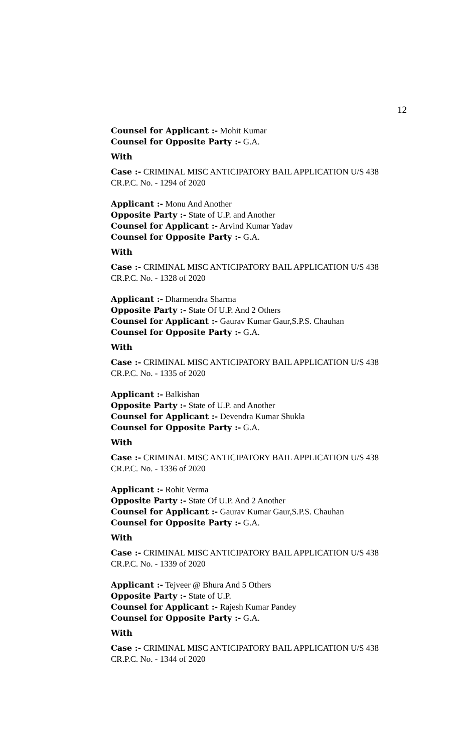12
Counsel for Applicant :- Mohit Kumar
Counsel for Opposite Party :- G.A.
With
Case :- CRIMINAL MISC ANTICIPATORY BAIL APPLICATION U/S 438 CR.P.C. No. - 1294 of 2020
Applicant :- Monu And Another
Opposite Party :- State of U.P. and Another
Counsel for Applicant :- Arvind Kumar Yadav
Counsel for Opposite Party :- G.A.
With
Case :- CRIMINAL MISC ANTICIPATORY BAIL APPLICATION U/S 438 CR.P.C. No. - 1328 of 2020
Applicant :- Dharmendra Sharma
Opposite Party :- State Of U.P. And 2 Others
Counsel for Applicant :- Gaurav Kumar Gaur,S.P.S. Chauhan
Counsel for Opposite Party :- G.A.
With
Case :- CRIMINAL MISC ANTICIPATORY BAIL APPLICATION U/S 438 CR.P.C. No. - 1335 of 2020
Applicant :- Balkishan
Opposite Party :- State of U.P. and Another
Counsel for Applicant :- Devendra Kumar Shukla
Counsel for Opposite Party :- G.A.
With
Case :- CRIMINAL MISC ANTICIPATORY BAIL APPLICATION U/S 438 CR.P.C. No. - 1336 of 2020
Applicant :- Rohit Verma
Opposite Party :- State Of U.P. And 2 Another
Counsel for Applicant :- Gaurav Kumar Gaur,S.P.S. Chauhan
Counsel for Opposite Party :- G.A.
With
Case :- CRIMINAL MISC ANTICIPATORY BAIL APPLICATION U/S 438 CR.P.C. No. - 1339 of 2020
Applicant :- Tejveer @ Bhura And 5 Others
Opposite Party :- State of U.P.
Counsel for Applicant :- Rajesh Kumar Pandey
Counsel for Opposite Party :- G.A.
With
Case :- CRIMINAL MISC ANTICIPATORY BAIL APPLICATION U/S 438 CR.P.C. No. - 1344 of 2020